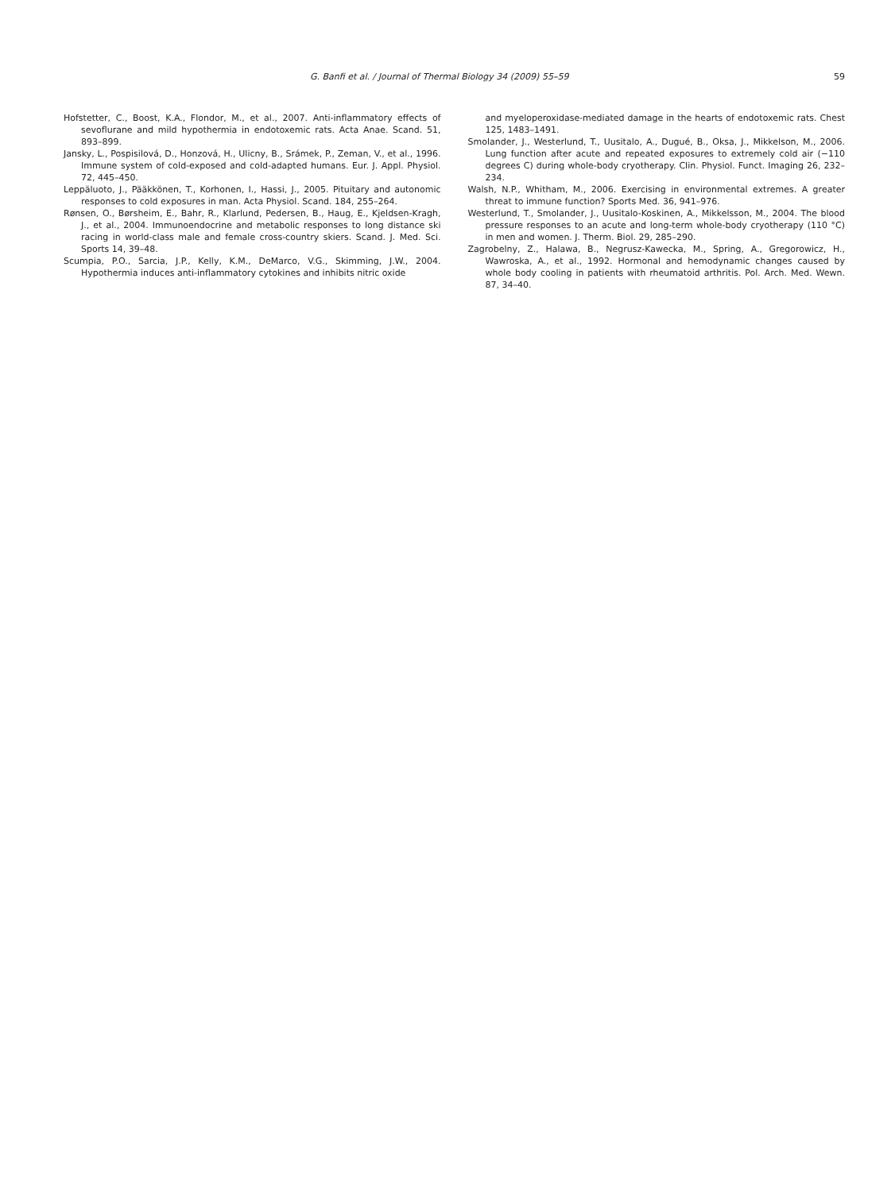G. Banfi et al. / Journal of Thermal Biology 34 (2009) 55–59 59
Hofstetter, C., Boost, K.A., Flondor, M., et al., 2007. Anti-inflammatory effects of sevoflurane and mild hypothermia in endotoxemic rats. Acta Anae. Scand. 51, 893–899.
Jansky, L., Pospisilová, D., Honzová, H., Ulicny, B., Srámek, P., Zeman, V., et al., 1996. Immune system of cold-exposed and cold-adapted humans. Eur. J. Appl. Physiol. 72, 445–450.
Leppäluoto, J., Pääkkönen, T., Korhonen, I., Hassi, J., 2005. Pituitary and autonomic responses to cold exposures in man. Acta Physiol. Scand. 184, 255–264.
Rønsen, O., Børsheim, E., Bahr, R., Klarlund, Pedersen, B., Haug, E., Kjeldsen-Kragh, J., et al., 2004. Immunoendocrine and metabolic responses to long distance ski racing in world-class male and female cross-country skiers. Scand. J. Med. Sci. Sports 14, 39–48.
Scumpia, P.O., Sarcia, J.P., Kelly, K.M., DeMarco, V.G., Skimming, J.W., 2004. Hypothermia induces anti-inflammatory cytokines and inhibits nitric oxide
and myeloperoxidase-mediated damage in the hearts of endotoxemic rats. Chest 125, 1483–1491.
Smolander, J., Westerlund, T., Uusitalo, A., Dugué, B., Oksa, J., Mikkelson, M., 2006. Lung function after acute and repeated exposures to extremely cold air (−110 degrees C) during whole-body cryotherapy. Clin. Physiol. Funct. Imaging 26, 232–234.
Walsh, N.P., Whitham, M., 2006. Exercising in environmental extremes. A greater threat to immune function? Sports Med. 36, 941–976.
Westerlund, T., Smolander, J., Uusitalo-Koskinen, A., Mikkelsson, M., 2004. The blood pressure responses to an acute and long-term whole-body cryotherapy (110 °C) in men and women. J. Therm. Biol. 29, 285–290.
Zagrobelny, Z., Halawa, B., Negrusz-Kawecka, M., Spring, A., Gregorowicz, H., Wawroska, A., et al., 1992. Hormonal and hemodynamic changes caused by whole body cooling in patients with rheumatoid arthritis. Pol. Arch. Med. Wewn. 87, 34–40.